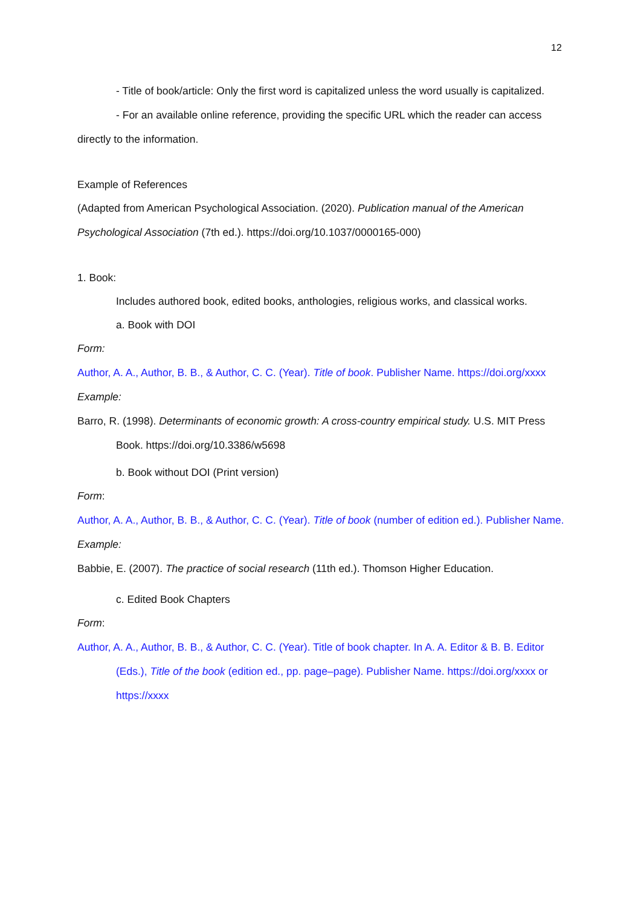12
- Title of book/article: Only the first word is capitalized unless the word usually is capitalized.
- For an available online reference, providing the specific URL which the reader can access directly to the information.
Example of References
(Adapted from American Psychological Association. (2020). Publication manual of the American Psychological Association (7th ed.). https://doi.org/10.1037/0000165-000)
1. Book:
Includes authored book, edited books, anthologies, religious works, and classical works.
a. Book with DOI
Form:
Author, A. A., Author, B. B., & Author, C. C. (Year). Title of book. Publisher Name. https://doi.org/xxxx
Example:
Barro, R. (1998). Determinants of economic growth: A cross-country empirical study. U.S. MIT Press Book. https://doi.org/10.3386/w5698
b. Book without DOI (Print version)
Form:
Author, A. A., Author, B. B., & Author, C. C. (Year). Title of book (number of edition ed.). Publisher Name.
Example:
Babbie, E. (2007). The practice of social research (11th ed.). Thomson Higher Education.
c. Edited Book Chapters
Form:
Author, A. A., Author, B. B., & Author, C. C. (Year). Title of book chapter. In A. A. Editor & B. B. Editor (Eds.), Title of the book (edition ed., pp. page–page). Publisher Name. https://doi.org/xxxx or https://xxxx